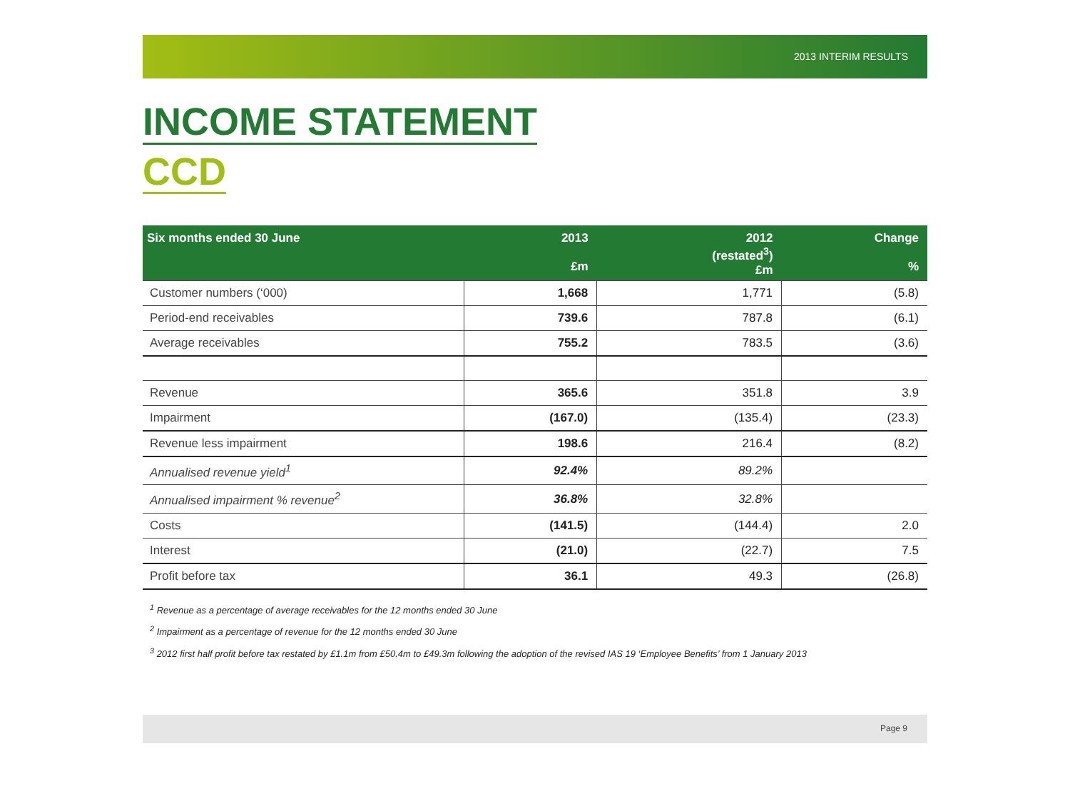2013 INTERIM RESULTS
INCOME STATEMENT
CCD
| Six months ended 30 June | 2013 £m | 2012 (restated<sup>3</sup>) £m | Change % |
| --- | --- | --- | --- |
| Customer numbers (‘000) | 1,668 | 1,771 | (5.8) |
| Period-end receivables | 739.6 | 787.8 | (6.1) |
| Average receivables | 755.2 | 783.5 | (3.6) |
| Revenue | 365.6 | 351.8 | 3.9 |
| Impairment | (167.0) | (135.4) | (23.3) |
| Revenue less impairment | 198.6 | 216.4 | (8.2) |
| Annualised revenue yield<sup>1</sup> | 92.4% | 89.2% | |
| Annualised impairment % revenue<sup>2</sup> | 36.8% | 32.8% | |
| Costs | (141.5) | (144.4) | 2.0 |
| Interest | (21.0) | (22.7) | 7.5 |
| Profit before tax | 36.1 | 49.3 | (26.8) |
<sup>1</sup> Revenue as a percentage of average receivables for the 12 months ended 30 June
<sup>2</sup> Impairment as a percentage of revenue for the 12 months ended 30 June
<sup>3</sup> 2012 first half profit before tax restated by £1.1m from £50.4m to £49.3m following the adoption of the revised IAS 19 ‘Employee Benefits’ from 1 January 2013
Page 9